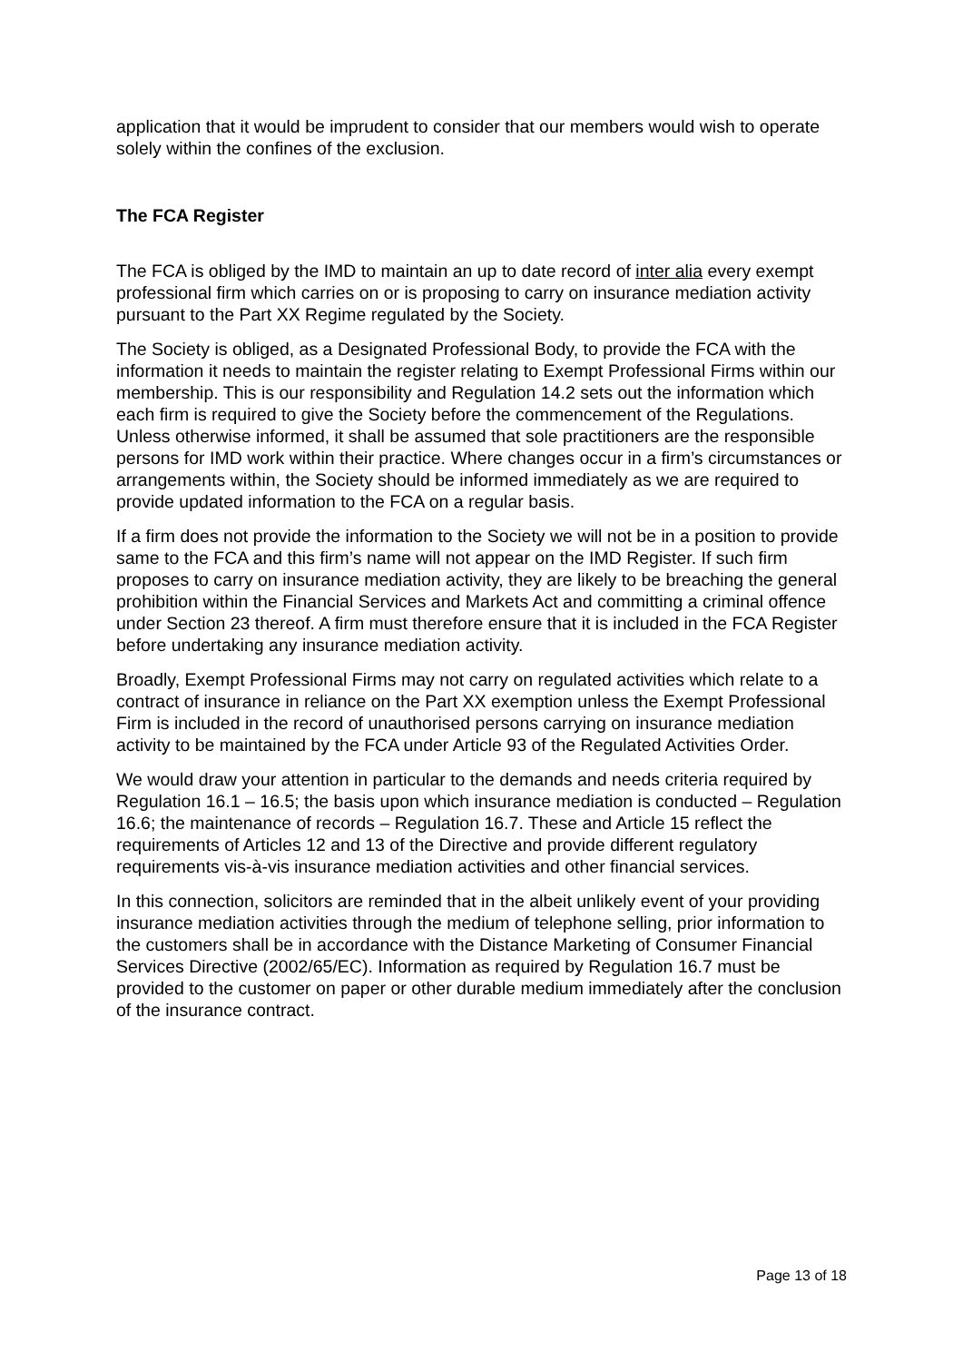application that it would be imprudent to consider that our members would wish to operate solely within the confines of the exclusion.
The FCA Register
The FCA is obliged by the IMD to maintain an up to date record of inter alia every exempt professional firm which carries on or is proposing to carry on insurance mediation activity pursuant to the Part XX Regime regulated by the Society.
The Society is obliged, as a Designated Professional Body, to provide the FCA with the information it needs to maintain the register relating to Exempt Professional Firms within our membership. This is our responsibility and Regulation 14.2 sets out the information which each firm is required to give the Society before the commencement of the Regulations. Unless otherwise informed, it shall be assumed that sole practitioners are the responsible persons for IMD work within their practice. Where changes occur in a firm’s circumstances or arrangements within, the Society should be informed immediately as we are required to provide updated information to the FCA on a regular basis.
If a firm does not provide the information to the Society we will not be in a position to provide same to the FCA and this firm’s name will not appear on the IMD Register. If such firm proposes to carry on insurance mediation activity, they are likely to be breaching the general prohibition within the Financial Services and Markets Act and committing a criminal offence under Section 23 thereof. A firm must therefore ensure that it is included in the FCA Register before undertaking any insurance mediation activity.
Broadly, Exempt Professional Firms may not carry on regulated activities which relate to a contract of insurance in reliance on the Part XX exemption unless the Exempt Professional Firm is included in the record of unauthorised persons carrying on insurance mediation activity to be maintained by the FCA under Article 93 of the Regulated Activities Order.
We would draw your attention in particular to the demands and needs criteria required by Regulation 16.1 – 16.5; the basis upon which insurance mediation is conducted – Regulation 16.6; the maintenance of records – Regulation 16.7. These and Article 15 reflect the requirements of Articles 12 and 13 of the Directive and provide different regulatory requirements vis-à-vis insurance mediation activities and other financial services.
In this connection, solicitors are reminded that in the albeit unlikely event of your providing insurance mediation activities through the medium of telephone selling, prior information to the customers shall be in accordance with the Distance Marketing of Consumer Financial Services Directive (2002/65/EC). Information as required by Regulation 16.7 must be provided to the customer on paper or other durable medium immediately after the conclusion of the insurance contract.
Page 13 of 18